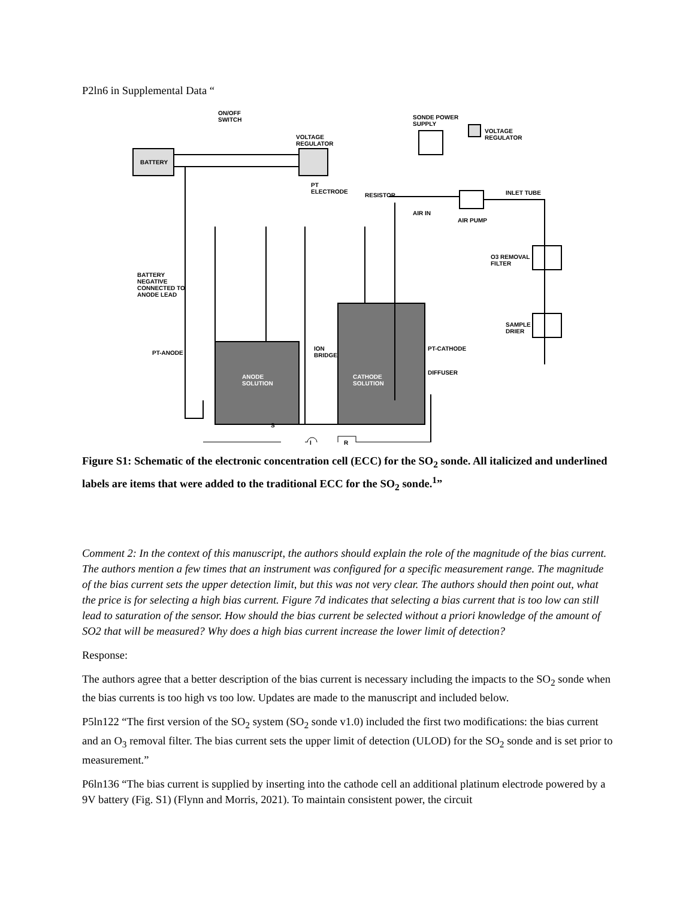P2ln6 in Supplemental Data “
ON/OFF
SWITCH
BATTERY
VOLTAGE
REGULATOR
SONDE POWER
SUPPLY
VOLTAGE
REGULATOR
PT
ELECTRODE
RESISTOR INLET TUBE
AIR IN
AIR PUMP
O3 REMOVAL
FILTER
BATTERY
NEGATIVE
CONNECTED TO
ANODE LEAD
SAMPLE
DRIER
ION
BRIDGE
PT-CATHODE
PT-ANODE
DIFFUSER
ANODE
SOLUTION
CATHODE
SOLUTION
S
I R
Figure S1: Schematic of the electronic concentration cell (ECC) for the SO<sub>2</sub> sonde. All italicized and underlined labels are items that were added to the traditional ECC for the SO<sub>2</sub> sonde.<sup>1</sup>”
Comment 2: In the context of this manuscript, the authors should explain the role of the magnitude of the bias current. The authors mention a few times that an instrument was configured for a specific measurement range. The magnitude of the bias current sets the upper detection limit, but this was not very clear. The authors should then point out, what the price is for selecting a high bias current. Figure 7d indicates that selecting a bias current that is too low can still lead to saturation of the sensor. How should the bias current be selected without a priori knowledge of the amount of SO2 that will be measured? Why does a high bias current increase the lower limit of detection?
Response:
The authors agree that a better description of the bias current is necessary including the impacts to the SO<sub>2</sub> sonde when the bias currents is too high vs too low. Updates are made to the manuscript and included below.
P5ln122 “The first version of the SO<sub>2</sub> system (SO<sub>2</sub> sonde v1.0) included the first two modifications: the bias current and an O<sub>3</sub> removal filter. The bias current sets the upper limit of detection (ULOD) for the SO<sub>2</sub> sonde and is set prior to measurement.”
P6ln136 “The bias current is supplied by inserting into the cathode cell an additional platinum electrode powered by a 9V battery (Fig. S1) (Flynn and Morris, 2021). To maintain consistent power, the circuit